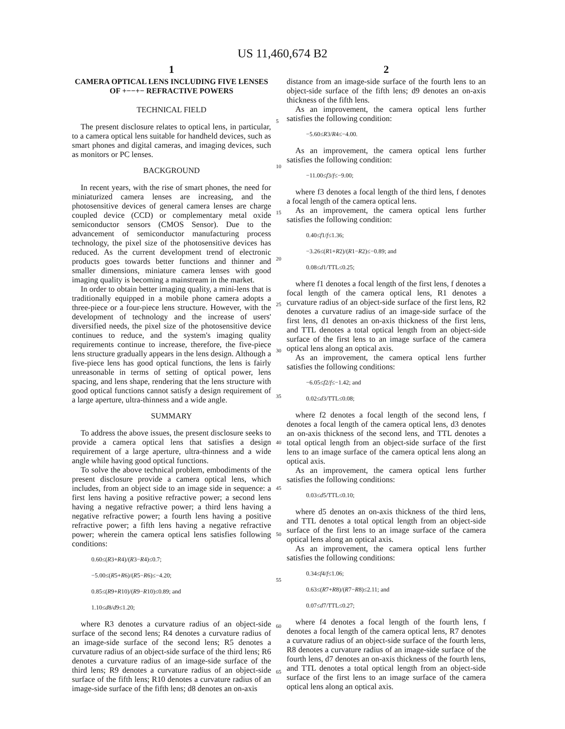US 11,460,674 B2
1
CAMERA OPTICAL LENS INCLUDING FIVE LENSES OF +−−+− REFRACTIVE POWERS
TECHNICAL FIELD
The present disclosure relates to optical lens, in particular, to a camera optical lens suitable for handheld devices, such as smart phones and digital cameras, and imaging devices, such as monitors or PC lenses.
BACKGROUND
In recent years, with the rise of smart phones, the need for miniaturized camera lenses are increasing, and the photosensitive devices of general camera lenses are charge coupled device (CCD) or complementary metal oxide semiconductor sensors (CMOS Sensor). Due to the advancement of semiconductor manufacturing process technology, the pixel size of the photosensitive devices has reduced. As the current development trend of electronic products goes towards better functions and thinner and smaller dimensions, miniature camera lenses with good imaging quality is becoming a mainstream in the market.
In order to obtain better imaging quality, a mini-lens that is traditionally equipped in a mobile phone camera adopts a three-piece or a four-piece lens structure. However, with the development of technology and the increase of users' diversified needs, the pixel size of the photosensitive device continues to reduce, and the system's imaging quality requirements continue to increase, therefore, the five-piece lens structure gradually appears in the lens design. Although a five-piece lens has good optical functions, the lens is fairly unreasonable in terms of setting of optical power, lens spacing, and lens shape, rendering that the lens structure with good optical functions cannot satisfy a design requirement of a large aperture, ultra-thinness and a wide angle.
SUMMARY
To address the above issues, the present disclosure seeks to provide a camera optical lens that satisfies a design requirement of a large aperture, ultra-thinness and a wide angle while having good optical functions.
To solve the above technical problem, embodiments of the present disclosure provide a camera optical lens, which includes, from an object side to an image side in sequence: a first lens having a positive refractive power; a second lens having a negative refractive power; a third lens having a negative refractive power; a fourth lens having a positive refractive power; a fifth lens having a negative refractive power; wherein the camera optical lens satisfies following conditions:
0.60≤(R3+R4)/(R3−R4)≤0.7;
−5.00≤(R5+R6)/(R5−R6)≤−4.20;
0.85≤(R9+R10)/(R9−R10)≤0.89; and
1.10≤d8/d9≤1.20;
where R3 denotes a curvature radius of an object-side surface of the second lens; R4 denotes a curvature radius of an image-side surface of the second lens; R5 denotes a curvature radius of an object-side surface of the third lens; R6 denotes a curvature radius of an image-side surface of the third lens; R9 denotes a curvature radius of an object-side surface of the fifth lens; R10 denotes a curvature radius of an image-side surface of the fifth lens; d8 denotes an on-axis
5
10
15
20
25
30
35
40
45
50
55
60
65
2
distance from an image-side surface of the fourth lens to an object-side surface of the fifth lens; d9 denotes an on-axis thickness of the fifth lens.
As an improvement, the camera optical lens further satisfies the following condition:
−5.60≤R3/R4≤−4.00.
As an improvement, the camera optical lens further satisfies the following condition:
−11.00≤f3/f≤−9.00;
where f3 denotes a focal length of the third lens, f denotes a focal length of the camera optical lens.
As an improvement, the camera optical lens further satisfies the following condition:
0.40≤f1/f≤1.36;
−3.26≤(R1+R2)/(R1−R2)≤−0.89; and
0.08≤d1/TTL≤0.25;
where f1 denotes a focal length of the first lens, f denotes a focal length of the camera optical lens, R1 denotes a curvature radius of an object-side surface of the first lens, R2 denotes a curvature radius of an image-side surface of the first lens, d1 denotes an on-axis thickness of the first lens, and TTL denotes a total optical length from an object-side surface of the first lens to an image surface of the camera optical lens along an optical axis.
As an improvement, the camera optical lens further satisfies the following conditions:
−6.05≤f2/f≤−1.42; and
0.02≤d3/TTL≤0.08;
where f2 denotes a focal length of the second lens, f denotes a focal length of the camera optical lens, d3 denotes an on-axis thickness of the second lens, and TTL denotes a total optical length from an object-side surface of the first lens to an image surface of the camera optical lens along an optical axis.
As an improvement, the camera optical lens further satisfies the following conditions:
0.03≤d5/TTL≤0.10;
where d5 denotes an on-axis thickness of the third lens, and TTL denotes a total optical length from an object-side surface of the first lens to an image surface of the camera optical lens along an optical axis.
As an improvement, the camera optical lens further satisfies the following conditions:
0.34≤f4/f≤1.06;
0.63≤(R7+R8)/(R7−R8)≤2.11; and
0.07≤d7/TTL≤0.27;
where f4 denotes a focal length of the fourth lens, f denotes a focal length of the camera optical lens, R7 denotes a curvature radius of an object-side surface of the fourth lens, R8 denotes a curvature radius of an image-side surface of the fourth lens, d7 denotes an on-axis thickness of the fourth lens, and TTL denotes a total optical length from an object-side surface of the first lens to an image surface of the camera optical lens along an optical axis.